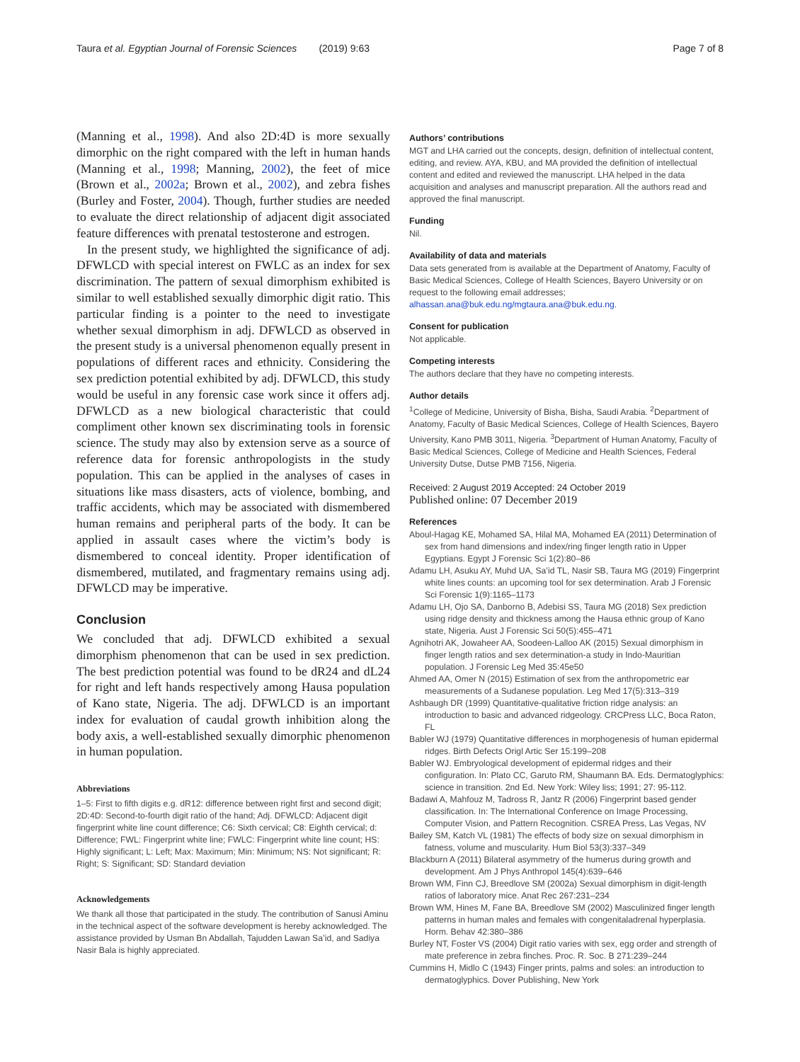Taura et al. Egyptian Journal of Forensic Sciences (2019) 9:63 Page 7 of 8
(Manning et al., 1998). And also 2D:4D is more sexually dimorphic on the right compared with the left in human hands (Manning et al., 1998; Manning, 2002), the feet of mice (Brown et al., 2002a; Brown et al., 2002), and zebra fishes (Burley and Foster, 2004). Though, further studies are needed to evaluate the direct relationship of adjacent digit associated feature differences with prenatal testosterone and estrogen.
In the present study, we highlighted the significance of adj. DFWLCD with special interest on FWLC as an index for sex discrimination. The pattern of sexual dimorphism exhibited is similar to well established sexually dimorphic digit ratio. This particular finding is a pointer to the need to investigate whether sexual dimorphism in adj. DFWLCD as observed in the present study is a universal phenomenon equally present in populations of different races and ethnicity. Considering the sex prediction potential exhibited by adj. DFWLCD, this study would be useful in any forensic case work since it offers adj. DFWLCD as a new biological characteristic that could compliment other known sex discriminating tools in forensic science. The study may also by extension serve as a source of reference data for forensic anthropologists in the study population. This can be applied in the analyses of cases in situations like mass disasters, acts of violence, bombing, and traffic accidents, which may be associated with dismembered human remains and peripheral parts of the body. It can be applied in assault cases where the victim’s body is dismembered to conceal identity. Proper identification of dismembered, mutilated, and fragmentary remains using adj. DFWLCD may be imperative.
Conclusion
We concluded that adj. DFWLCD exhibited a sexual dimorphism phenomenon that can be used in sex prediction. The best prediction potential was found to be dR24 and dL24 for right and left hands respectively among Hausa population of Kano state, Nigeria. The adj. DFWLCD is an important index for evaluation of caudal growth inhibition along the body axis, a well-established sexually dimorphic phenomenon in human population.
Abbreviations
1–5: First to fifth digits e.g. dR12: difference between right first and second digit; 2D:4D: Second-to-fourth digit ratio of the hand; Adj. DFWLCD: Adjacent digit fingerprint white line count difference; C6: Sixth cervical; C8: Eighth cervical; d: Difference; FWL: Fingerprint white line; FWLC: Fingerprint white line count; HS: Highly significant; L: Left; Max: Maximum; Min: Minimum; NS: Not significant; R: Right; S: Significant; SD: Standard deviation
Acknowledgements
We thank all those that participated in the study. The contribution of Sanusi Aminu in the technical aspect of the software development is hereby acknowledged. The assistance provided by Usman Bn Abdallah, Tajudden Lawan Sa’id, and Sadiya Nasir Bala is highly appreciated.
Authors’ contributions
MGT and LHA carried out the concepts, design, definition of intellectual content, editing, and review. AYA, KBU, and MA provided the definition of intellectual content and edited and reviewed the manuscript. LHA helped in the data acquisition and analyses and manuscript preparation. All the authors read and approved the final manuscript.
Funding
Nil.
Availability of data and materials
Data sets generated from is available at the Department of Anatomy, Faculty of Basic Medical Sciences, College of Health Sciences, Bayero University or on request to the following email addresses; alhassan.ana@buk.edu.ng/mgtaura.ana@buk.edu.ng.
Consent for publication
Not applicable.
Competing interests
The authors declare that they have no competing interests.
Author details
<sup>1</sup> College of Medicine, University of Bisha, Bisha, Saudi Arabia. <sup>2</sup>Department of Anatomy, Faculty of Basic Medical Sciences, College of Health Sciences, Bayero University, Kano PMB 3011, Nigeria. <sup>3</sup>Department of Human Anatomy, Faculty of Basic Medical Sciences, College of Medicine and Health Sciences, Federal University Dutse, Dutse PMB 7156, Nigeria.
Received: 2 August 2019 Accepted: 24 October 2019
Published online: 07 December 2019
References
Aboul-Hagag KE, Mohamed SA, Hilal MA, Mohamed EA (2011) Determination of sex from hand dimensions and index/ring finger length ratio in Upper Egyptians. Egypt J Forensic Sci 1(2):80–86
Adamu LH, Asuku AY, Muhd UA, Sa’id TL, Nasir SB, Taura MG (2019) Fingerprint white lines counts: an upcoming tool for sex determination. Arab J Forensic Sci Forensic 1(9):1165–1173
Adamu LH, Ojo SA, Danborno B, Adebisi SS, Taura MG (2018) Sex prediction using ridge density and thickness among the Hausa ethnic group of Kano state, Nigeria. Aust J Forensic Sci 50(5):455–471
Agnihotri AK, Jowaheer AA, Soodeen-Lalloo AK (2015) Sexual dimorphism in finger length ratios and sex determination-a study in Indo-Mauritian population. J Forensic Leg Med 35:45e50
Ahmed AA, Omer N (2015) Estimation of sex from the anthropometric ear measurements of a Sudanese population. Leg Med 17(5):313–319
Ashbaugh DR (1999) Quantitative-qualitative friction ridge analysis: an introduction to basic and advanced ridgeology. CRCPress LLC, Boca Raton, FL
Babler WJ (1979) Quantitative differences in morphogenesis of human epidermal ridges. Birth Defects Origl Artic Ser 15:199–208
Babler WJ. Embryological development of epidermal ridges and their configuration. In: Plato CC, Garuto RM, Shaumann BA. Eds. Dermatoglyphics: science in transition. 2nd Ed. New York: Wiley liss; 1991; 27: 95-112.
Badawi A, Mahfouz M, Tadross R, Jantz R (2006) Fingerprint based gender classification. In: The International Conference on Image Processing, Computer Vision, and Pattern Recognition. CSREA Press, Las Vegas, NV
Bailey SM, Katch VL (1981) The effects of body size on sexual dimorphism in fatness, volume and muscularity. Hum Biol 53(3):337–349
Blackburn A (2011) Bilateral asymmetry of the humerus during growth and development. Am J Phys Anthropol 145(4):639–646
Brown WM, Finn CJ, Breedlove SM (2002a) Sexual dimorphism in digit-length ratios of laboratory mice. Anat Rec 267:231–234
Brown WM, Hines M, Fane BA, Breedlove SM (2002) Masculinized finger length patterns in human males and females with congenitaladrenal hyperplasia. Horm. Behav 42:380–386
Burley NT, Foster VS (2004) Digit ratio varies with sex, egg order and strength of mate preference in zebra finches. Proc. R. Soc. B 271:239–244
Cummins H, Midlo C (1943) Finger prints, palms and soles: an introduction to dermatoglyphics. Dover Publishing, New York